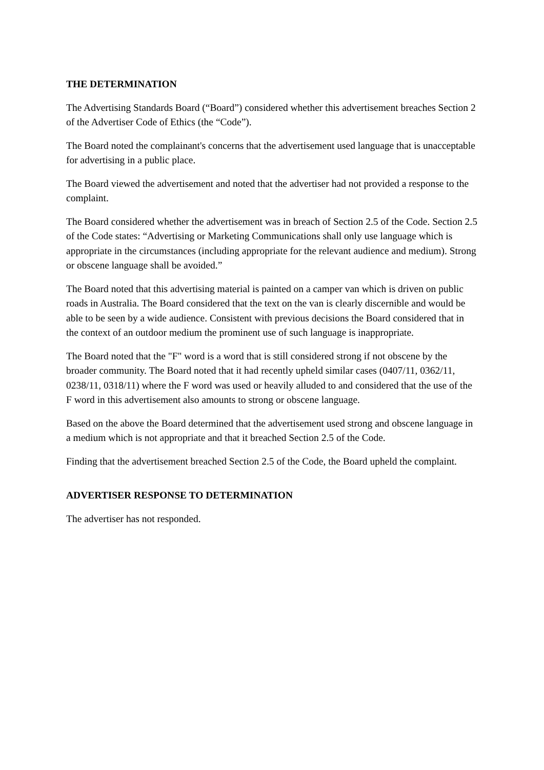THE DETERMINATION
The Advertising Standards Board (“Board”) considered whether this advertisement breaches Section 2 of the Advertiser Code of Ethics (the “Code”).
The Board noted the complainant's concerns that the advertisement used language that is unacceptable for advertising in a public place.
The Board viewed the advertisement and noted that the advertiser had not provided a response to the complaint.
The Board considered whether the advertisement was in breach of Section 2.5 of the Code. Section 2.5 of the Code states: “Advertising or Marketing Communications shall only use language which is appropriate in the circumstances (including appropriate for the relevant audience and medium). Strong or obscene language shall be avoided.”
The Board noted that this advertising material is painted on a camper van which is driven on public roads in Australia. The Board considered that the text on the van is clearly discernible and would be able to be seen by a wide audience. Consistent with previous decisions the Board considered that in the context of an outdoor medium the prominent use of such language is inappropriate.
The Board noted that the "F" word is a word that is still considered strong if not obscene by the broader community. The Board noted that it had recently upheld similar cases (0407/11, 0362/11, 0238/11, 0318/11) where the F word was used or heavily alluded to and considered that the use of the F word in this advertisement also amounts to strong or obscene language.
Based on the above the Board determined that the advertisement used strong and obscene language in a medium which is not appropriate and that it breached Section 2.5 of the Code.
Finding that the advertisement breached Section 2.5 of the Code, the Board upheld the complaint.
ADVERTISER RESPONSE TO DETERMINATION
The advertiser has not responded.